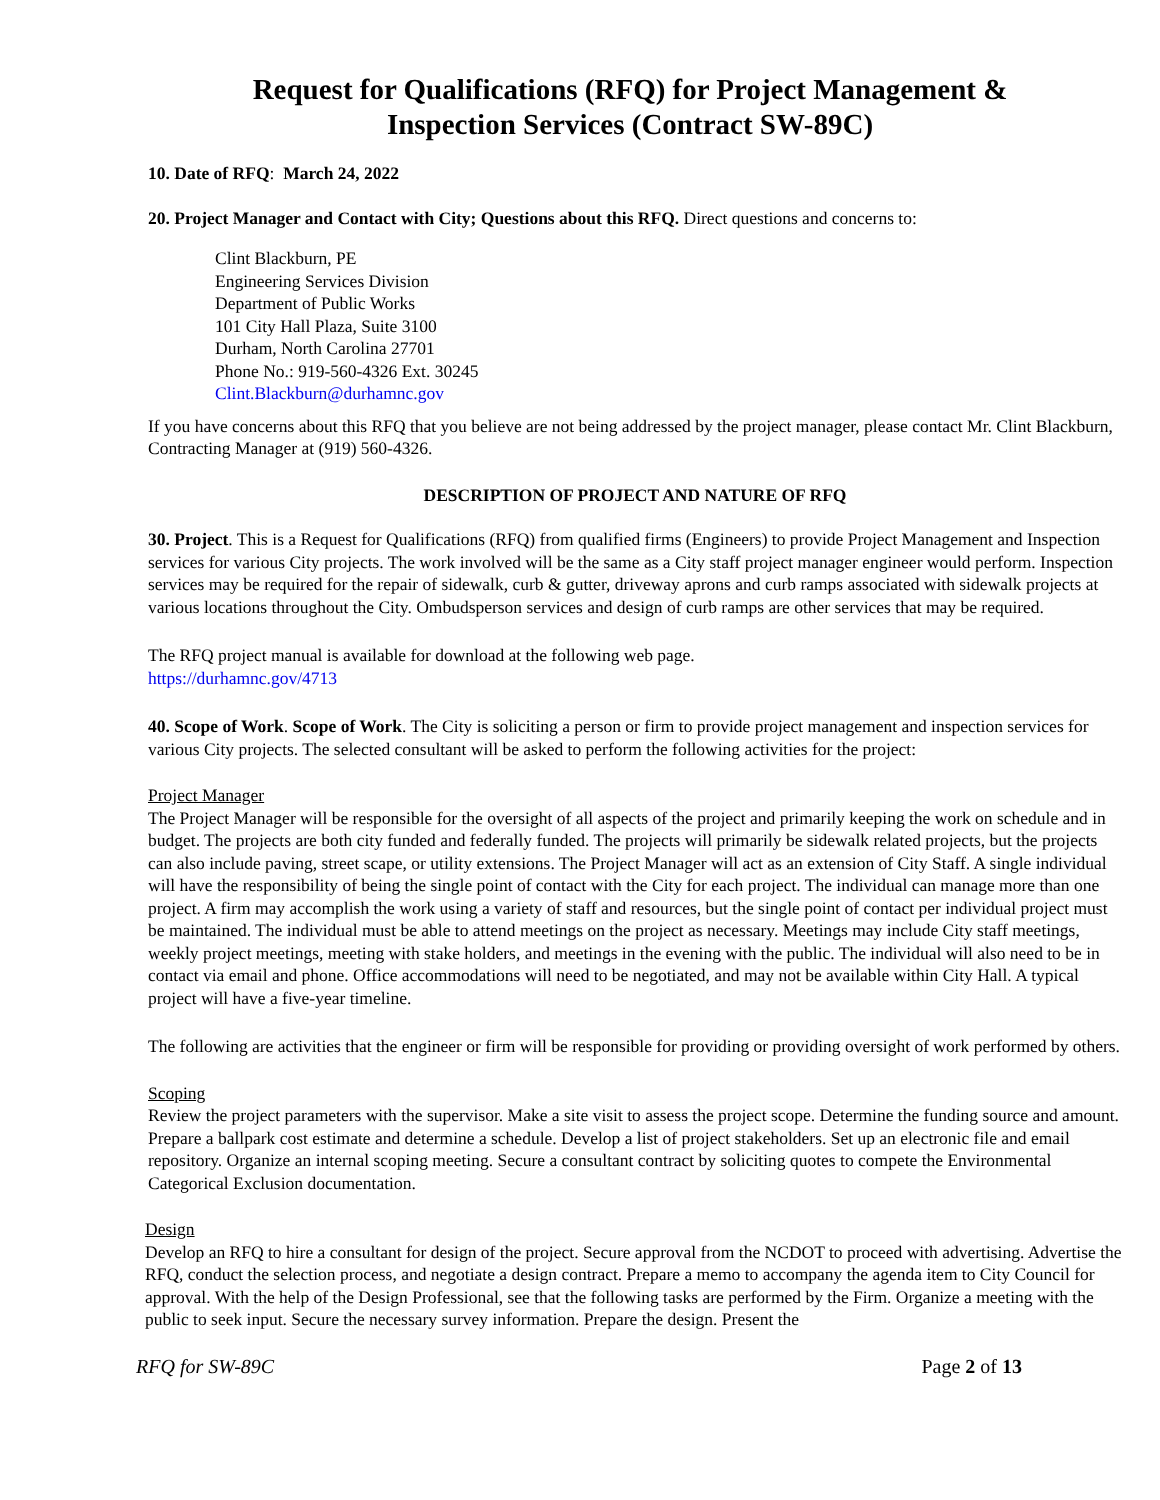Request for Qualifications (RFQ) for Project Management &
Inspection Services (Contract SW-89C)
10. Date of RFQ: March 24, 2022
20. Project Manager and Contact with City; Questions about this RFQ. Direct questions and concerns to:
Clint Blackburn, PE
Engineering Services Division
Department of Public Works
101 City Hall Plaza, Suite 3100
Durham, North Carolina 27701
Phone No.: 919-560-4326 Ext. 30245
Clint.Blackburn@durhamnc.gov
If you have concerns about this RFQ that you believe are not being addressed by the project manager, please contact Mr. Clint Blackburn, Contracting Manager at (919) 560-4326.
DESCRIPTION OF PROJECT AND NATURE OF RFQ
30. Project. This is a Request for Qualifications (RFQ) from qualified firms (Engineers) to provide Project Management and Inspection services for various City projects. The work involved will be the same as a City staff project manager engineer would perform. Inspection services may be required for the repair of sidewalk, curb & gutter, driveway aprons and curb ramps associated with sidewalk projects at various locations throughout the City. Ombudsperson services and design of curb ramps are other services that may be required.
The RFQ project manual is available for download at the following web page.
https://durhamnc.gov/4713
40. Scope of Work. Scope of Work. The City is soliciting a person or firm to provide project management and inspection services for various City projects. The selected consultant will be asked to perform the following activities for the project:
Project Manager
The Project Manager will be responsible for the oversight of all aspects of the project and primarily keeping the work on schedule and in budget. The projects are both city funded and federally funded. The projects will primarily be sidewalk related projects, but the projects can also include paving, street scape, or utility extensions. The Project Manager will act as an extension of City Staff. A single individual will have the responsibility of being the single point of contact with the City for each project. The individual can manage more than one project. A firm may accomplish the work using a variety of staff and resources, but the single point of contact per individual project must be maintained. The individual must be able to attend meetings on the project as necessary. Meetings may include City staff meetings, weekly project meetings, meeting with stake holders, and meetings in the evening with the public. The individual will also need to be in contact via email and phone. Office accommodations will need to be negotiated, and may not be available within City Hall. A typical project will have a five-year timeline.
The following are activities that the engineer or firm will be responsible for providing or providing oversight of work performed by others.
Scoping
Review the project parameters with the supervisor. Make a site visit to assess the project scope. Determine the funding source and amount. Prepare a ballpark cost estimate and determine a schedule. Develop a list of project stakeholders. Set up an electronic file and email repository. Organize an internal scoping meeting. Secure a consultant contract by soliciting quotes to compete the Environmental Categorical Exclusion documentation.
Design
Develop an RFQ to hire a consultant for design of the project. Secure approval from the NCDOT to proceed with advertising. Advertise the RFQ, conduct the selection process, and negotiate a design contract. Prepare a memo to accompany the agenda item to City Council for approval. With the help of the Design Professional, see that the following tasks are performed by the Firm. Organize a meeting with the public to seek input. Secure the necessary survey information. Prepare the design. Present the
RFQ for SW-89C Page 2 of 13